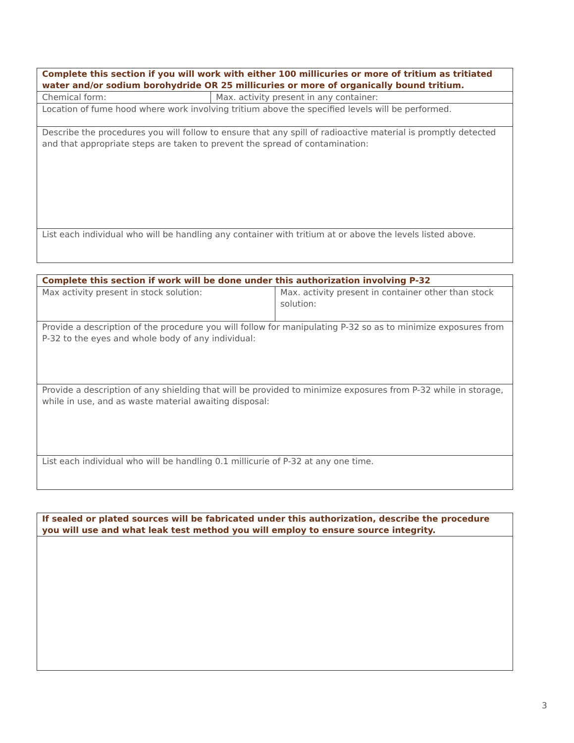| Complete this section if you will work with either 100 millicuries or more of tritium as tritiated water and/or sodium borohydride OR 25 millicuries or more of organically bound tritium. | |
| --- | --- |
| Chemical form: | Max. activity present in any container: |
| Location of fume hood where work involving tritium above the specified levels will be performed. | |
| Describe the procedures you will follow to ensure that any spill of radioactive material is promptly detected and that appropriate steps are taken to prevent the spread of contamination: | |
| List each individual who will be handling any container with tritium at or above the levels listed above. | |
| Complete this section if work will be done under this authorization involving P-32 | |
| --- | --- |
| Max activity present in stock solution: | Max. activity present in container other than stock solution: |
| Provide a description of the procedure you will follow for manipulating P-32 so as to minimize exposures from P-32 to the eyes and whole body of any individual: | |
| Provide a description of any shielding that will be provided to minimize exposures from P-32 while in storage, while in use, and as waste material awaiting disposal: | |
| List each individual who will be handling 0.1 millicurie of P-32 at any one time. | |
| If sealed or plated sources will be fabricated under this authorization, describe the procedure you will use and what leak test method you will employ to ensure source integrity. |
| --- |
3